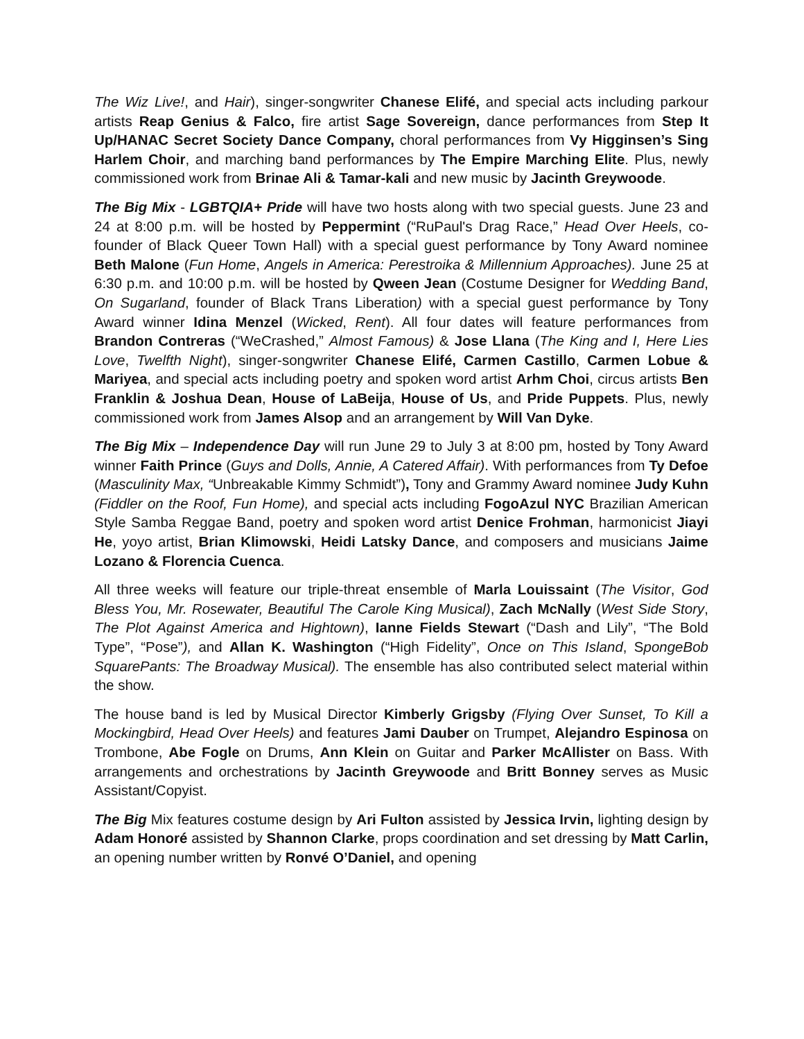The Wiz Live!, and Hair), singer-songwriter Chanese Elifé, and special acts including parkour artists Reap Genius & Falco, fire artist Sage Sovereign, dance performances from Step It Up/HANAC Secret Society Dance Company, choral performances from Vy Higginsen’s Sing Harlem Choir, and marching band performances by The Empire Marching Elite. Plus, newly commissioned work from Brinae Ali & Tamar-kali and new music by Jacinth Greywoode.
The Big Mix - LGBTQIA+ Pride will have two hosts along with two special guests. June 23 and 24 at 8:00 p.m. will be hosted by Peppermint (“RuPaul's Drag Race,” Head Over Heels, co-founder of Black Queer Town Hall) with a special guest performance by Tony Award nominee Beth Malone (Fun Home, Angels in America: Perestroika & Millennium Approaches). June 25 at 6:30 p.m. and 10:00 p.m. will be hosted by Qween Jean (Costume Designer for Wedding Band, On Sugarland, founder of Black Trans Liberation) with a special guest performance by Tony Award winner Idina Menzel (Wicked, Rent). All four dates will feature performances from Brandon Contreras (“WeCrashed,” Almost Famous) & Jose Llana (The King and I, Here Lies Love, Twelfth Night), singer-songwriter Chanese Elifé, Carmen Castillo, Carmen Lobue & Mariyea, and special acts including poetry and spoken word artist Arhm Choi, circus artists Ben Franklin & Joshua Dean, House of LaBeija, House of Us, and Pride Puppets. Plus, newly commissioned work from James Alsop and an arrangement by Will Van Dyke.
The Big Mix – Independence Day will run June 29 to July 3 at 8:00 pm, hosted by Tony Award winner Faith Prince (Guys and Dolls, Annie, A Catered Affair). With performances from Ty Defoe (Masculinity Max, “Unbreakable Kimmy Schmidt”), Tony and Grammy Award nominee Judy Kuhn (Fiddler on the Roof, Fun Home), and special acts including FogoAzul NYC Brazilian American Style Samba Reggae Band, poetry and spoken word artist Denice Frohman, harmonicist Jiayi He, yoyo artist, Brian Klimowski, Heidi Latsky Dance, and composers and musicians Jaime Lozano & Florencia Cuenca.
All three weeks will feature our triple-threat ensemble of Marla Louissaint (The Visitor, God Bless You, Mr. Rosewater, Beautiful The Carole King Musical), Zach McNally (West Side Story, The Plot Against America and Hightown), Ianne Fields Stewart (“Dash and Lily”, “The Bold Type”, “Pose”), and Allan K. Washington (“High Fidelity”, Once on This Island, SpongeBob SquarePants: The Broadway Musical). The ensemble has also contributed select material within the show.
The house band is led by Musical Director Kimberly Grigsby (Flying Over Sunset, To Kill a Mockingbird, Head Over Heels) and features Jami Dauber on Trumpet, Alejandro Espinosa on Trombone, Abe Fogle on Drums, Ann Klein on Guitar and Parker McAllister on Bass. With arrangements and orchestrations by Jacinth Greywoode and Britt Bonney serves as Music Assistant/Copyist.
The Big Mix features costume design by Ari Fulton assisted by Jessica Irvin, lighting design by Adam Honoré assisted by Shannon Clarke, props coordination and set dressing by Matt Carlin, an opening number written by Ronvé O’Daniel, and opening